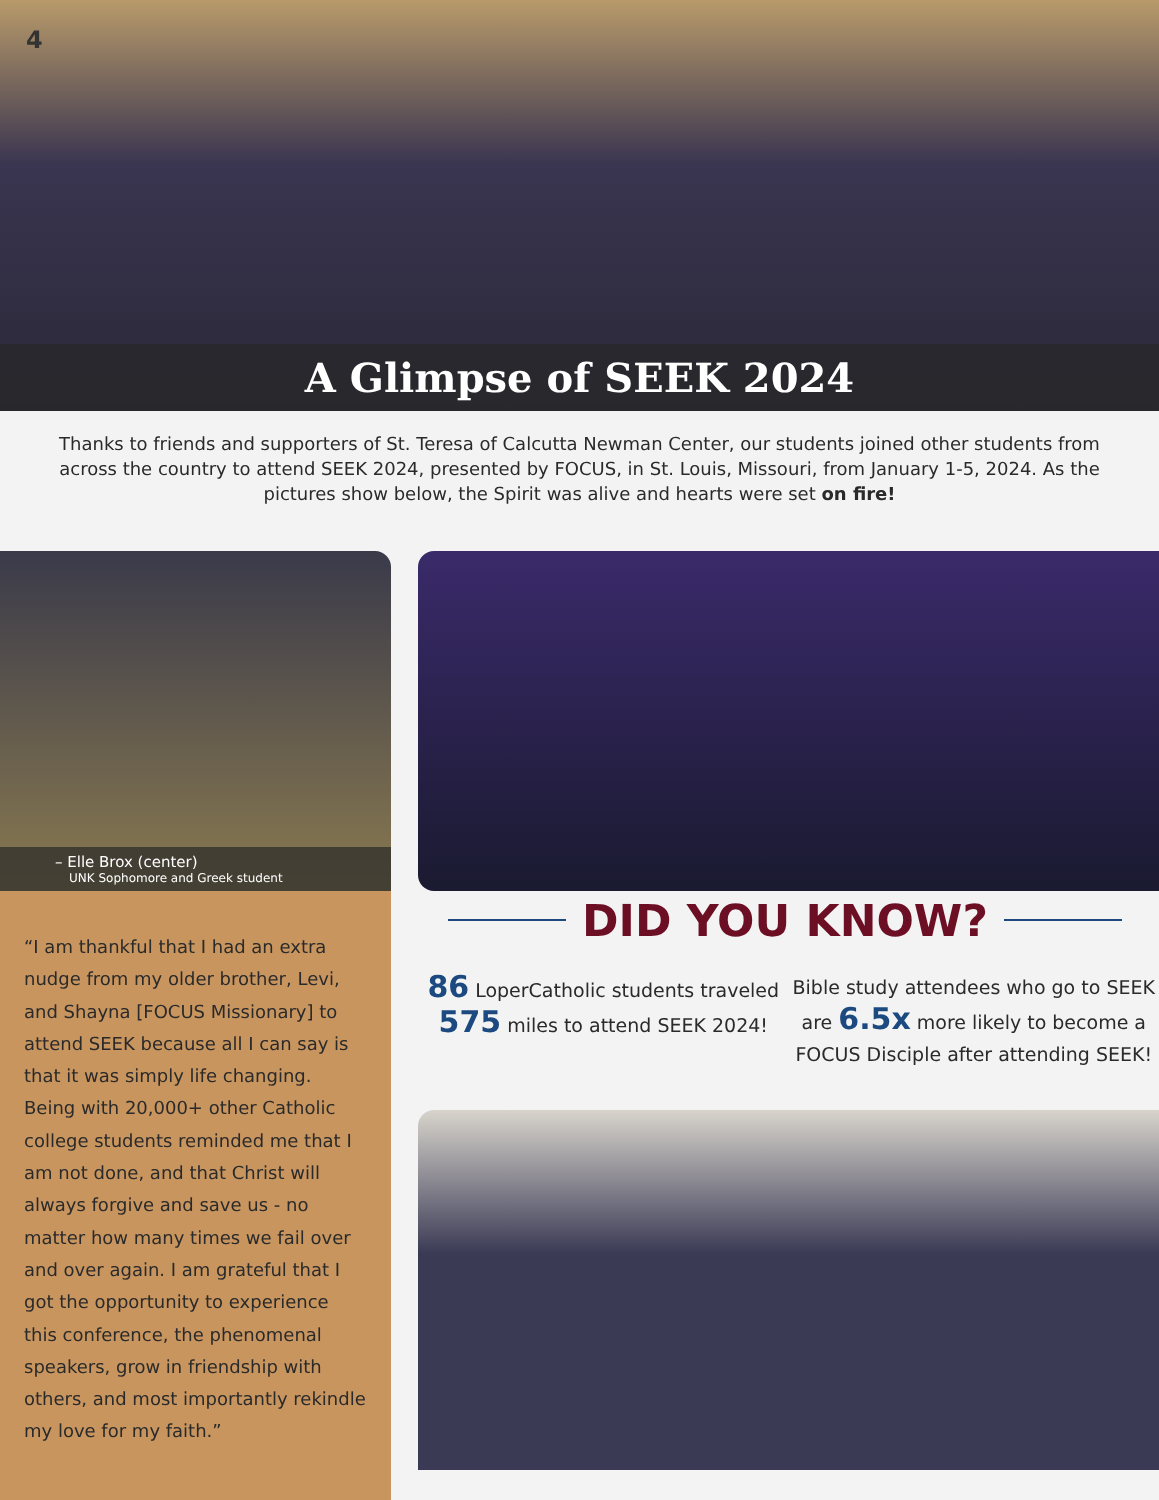4
A Glimpse of SEEK 2024
Thanks to friends and supporters of St. Teresa of Calcutta Newman Center, our students joined other students from across the country to attend SEEK 2024, presented by FOCUS, in St. Louis, Missouri, from January 1-5, 2024. As the pictures show below, the Spirit was alive and hearts were set on fire!
– Elle Brox (center)
UNK Sophomore and Greek student
“I am thankful that I had an extra nudge from my older brother, Levi, and Shayna [FOCUS Missionary] to attend SEEK because all I can say is that it was simply life changing. Being with 20,000+ other Catholic college students reminded me that I am not done, and that Christ will always forgive and save us - no matter how many times we fail over and over again. I am grateful that I got the opportunity to experience this conference, the phenomenal speakers, grow in friendship with others, and most importantly rekindle my love for my faith.”
DID YOU KNOW?
86 LoperCatholic students traveled 575 miles to attend SEEK 2024!
Bible study attendees who go to SEEK are 6.5x more likely to become a FOCUS Disciple after attending SEEK!